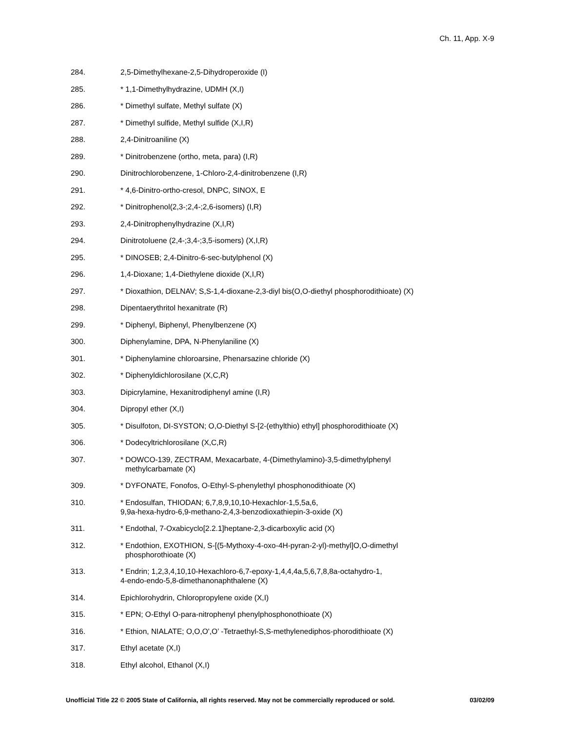Ch. 11, App. X-9
284. 2,5-Dimethylhexane-2,5-Dihydroperoxide (I)
285. * 1,1-Dimethylhydrazine, UDMH (X,I)
286. * Dimethyl sulfate, Methyl sulfate (X)
287. * Dimethyl sulfide, Methyl sulfide (X,I,R)
288. 2,4-Dinitroaniline (X)
289. * Dinitrobenzene (ortho, meta, para) (I,R)
290. Dinitrochlorobenzene, 1-Chloro-2,4-dinitrobenzene (I,R)
291. * 4,6-Dinitro-ortho-cresol, DNPC, SINOX, E
292. * Dinitrophenol(2,3-;2,4-;2,6-isomers) (I,R)
293. 2,4-Dinitrophenylhydrazine (X,I,R)
294. Dinitrotoluene (2,4-;3,4-;3,5-isomers) (X,I,R)
295. * DINOSEB; 2,4-Dinitro-6-sec-butylphenol (X)
296. 1,4-Dioxane; 1,4-Diethylene dioxide (X,I,R)
297. * Dioxathion, DELNAV; S,S-1,4-dioxane-2,3-diyl bis(O,O-diethyl phosphorodithioate) (X)
298. Dipentaerythritol hexanitrate (R)
299. * Diphenyl, Biphenyl, Phenylbenzene (X)
300. Diphenylamine, DPA, N-Phenylaniline (X)
301. * Diphenylamine chloroarsine, Phenarsazine chloride (X)
302. * Diphenyldichlorosilane (X,C,R)
303. Dipicrylamine, Hexanitrodiphenyl amine (I,R)
304. Dipropyl ether (X,I)
305. * Disulfoton, DI-SYSTON; O,O-Diethyl S-[2-(ethylthio) ethyl] phosphorodithioate (X)
306. * Dodecyltrichlorosilane (X,C,R)
307. * DOWCO-139, ZECTRAM, Mexacarbate, 4-(Dimethylamino)-3,5-dimethylphenyl
methylcarbamate (X)
309. * DYFONATE, Fonofos, O-Ethyl-S-phenylethyl phosphonodithioate (X)
310. * Endosulfan, THIODAN; 6,7,8,9,10,10-Hexachlor-1,5,5a,6,
9,9a-hexa-hydro-6,9-methano-2,4,3-benzodioxathiepin-3-oxide (X)
311. * Endothal, 7-Oxabicyclo[2.2.1]heptane-2,3-dicarboxylic acid (X)
312. * Endothion, EXOTHION, S-[(5-Mythoxy-4-oxo-4H-pyran-2-yl)-methyl]O,O-dimethyl
phosphorothioate (X)
313. * Endrin; 1,2,3,4,10,10-Hexachloro-6,7-epoxy-1,4,4,4a,5,6,7,8,8a-octahydro-1,
4-endo-endo-5,8-dimethanonaphthalene (X)
314. Epichlorohydrin, Chloropropylene oxide (X,I)
315. * EPN; O-Ethyl O-para-nitrophenyl phenylphosphonothioate (X)
316. * Ethion, NIALATE; O,O,O',O’ -Tetraethyl-S,S-methylenediphos-phorodithioate (X)
317. Ethyl acetate (X,I)
318. Ethyl alcohol, Ethanol (X,I)
Unofficial Title 22 © 2005 State of California, all rights reserved. May not be commercially reproduced or sold. 03/02/09